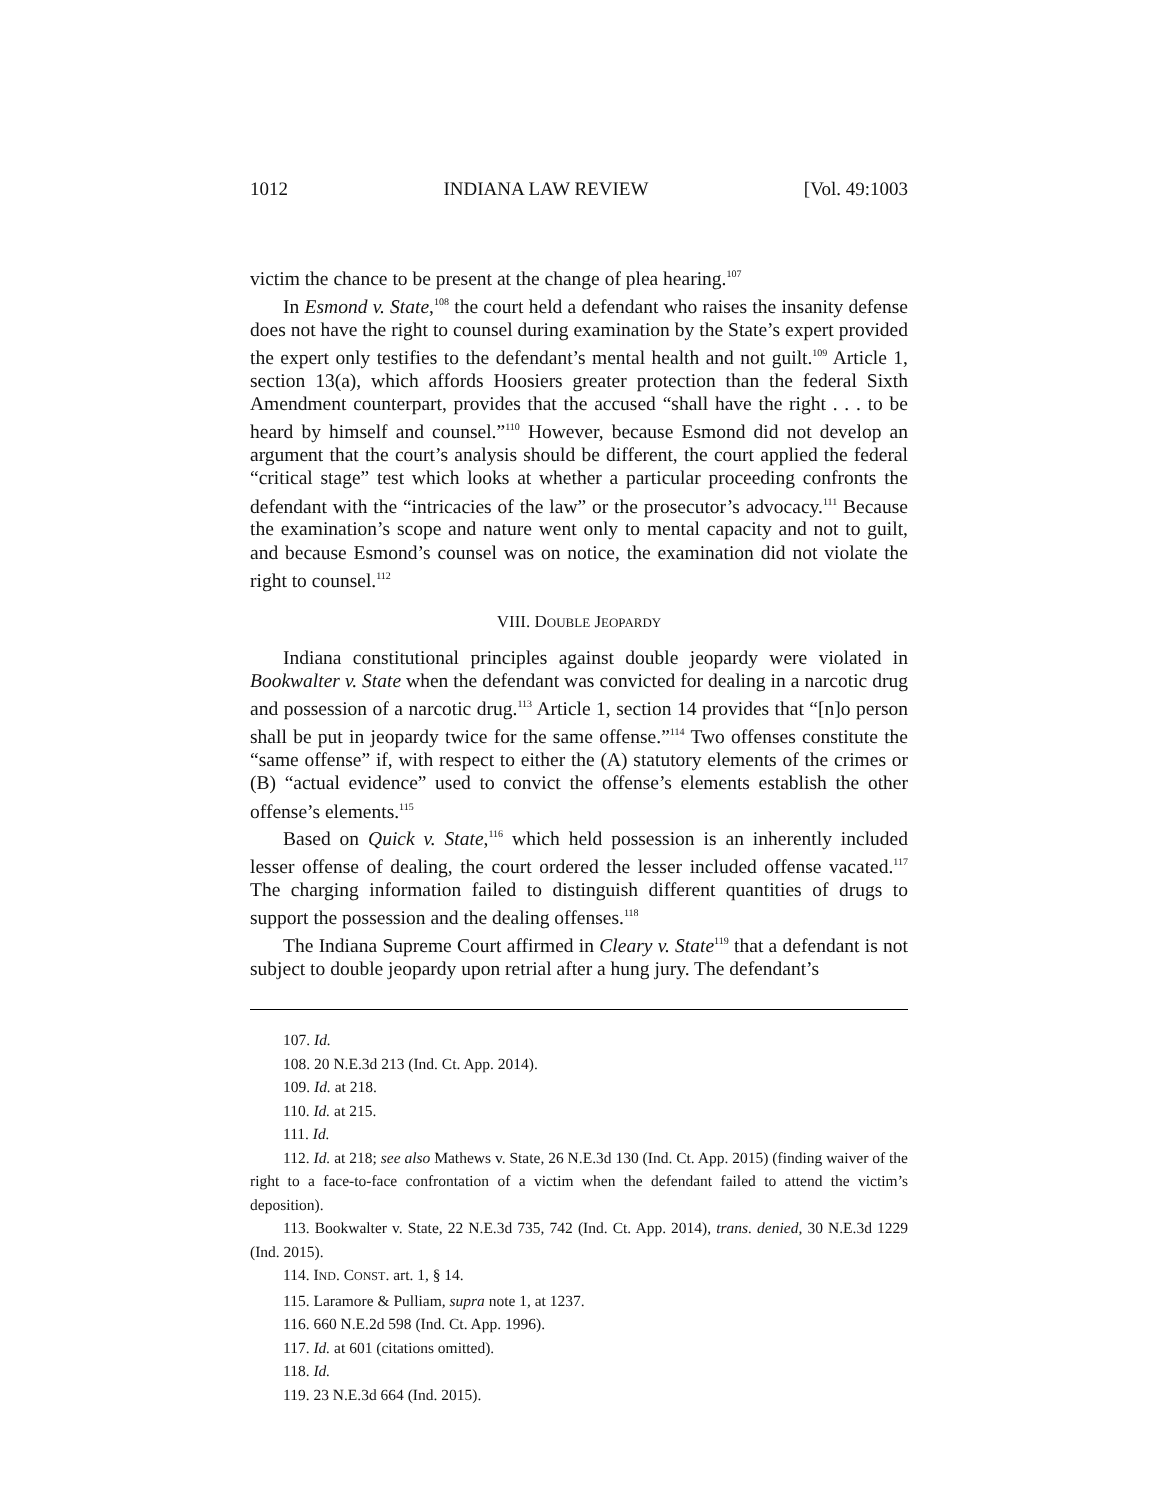1012 INDIANA LAW REVIEW [Vol. 49:1003
victim the chance to be present at the change of plea hearing.<sup>107</sup>
In Esmond v. State,<sup>108</sup> the court held a defendant who raises the insanity defense does not have the right to counsel during examination by the State’s expert provided the expert only testifies to the defendant’s mental health and not guilt.<sup>109</sup> Article 1, section 13(a), which affords Hoosiers greater protection than the federal Sixth Amendment counterpart, provides that the accused “shall have the right . . . to be heard by himself and counsel.”<sup>110</sup> However, because Esmond did not develop an argument that the court’s analysis should be different, the court applied the federal “critical stage” test which looks at whether a particular proceeding confronts the defendant with the “intricacies of the law” or the prosecutor’s advocacy.<sup>111</sup> Because the examination’s scope and nature went only to mental capacity and not to guilt, and because Esmond’s counsel was on notice, the examination did not violate the right to counsel.<sup>112</sup>
VIII. DOUBLE JEOPARDY
Indiana constitutional principles against double jeopardy were violated in Bookwalter v. State when the defendant was convicted for dealing in a narcotic drug and possession of a narcotic drug.<sup>113</sup> Article 1, section 14 provides that “[n]o person shall be put in jeopardy twice for the same offense.”<sup>114</sup> Two offenses constitute the “same offense” if, with respect to either the (A) statutory elements of the crimes or (B) “actual evidence” used to convict the offense’s elements establish the other offense’s elements.<sup>115</sup>
Based on Quick v. State,<sup>116</sup> which held possession is an inherently included lesser offense of dealing, the court ordered the lesser included offense vacated.<sup>117</sup> The charging information failed to distinguish different quantities of drugs to support the possession and the dealing offenses.<sup>118</sup>
The Indiana Supreme Court affirmed in Cleary v. State<sup>119</sup> that a defendant is not subject to double jeopardy upon retrial after a hung jury. The defendant’s
107. Id.
108. 20 N.E.3d 213 (Ind. Ct. App. 2014).
109. Id. at 218.
110. Id. at 215.
111. Id.
112. Id. at 218; see also Mathews v. State, 26 N.E.3d 130 (Ind. Ct. App. 2015) (finding waiver of the right to a face-to-face confrontation of a victim when the defendant failed to attend the victim’s deposition).
113. Bookwalter v. State, 22 N.E.3d 735, 742 (Ind. Ct. App. 2014), trans. denied, 30 N.E.3d 1229 (Ind. 2015).
114. IND. CONST. art. 1, § 14.
115. Laramore & Pulliam, supra note 1, at 1237.
116. 660 N.E.2d 598 (Ind. Ct. App. 1996).
117. Id. at 601 (citations omitted).
118. Id.
119. 23 N.E.3d 664 (Ind. 2015).